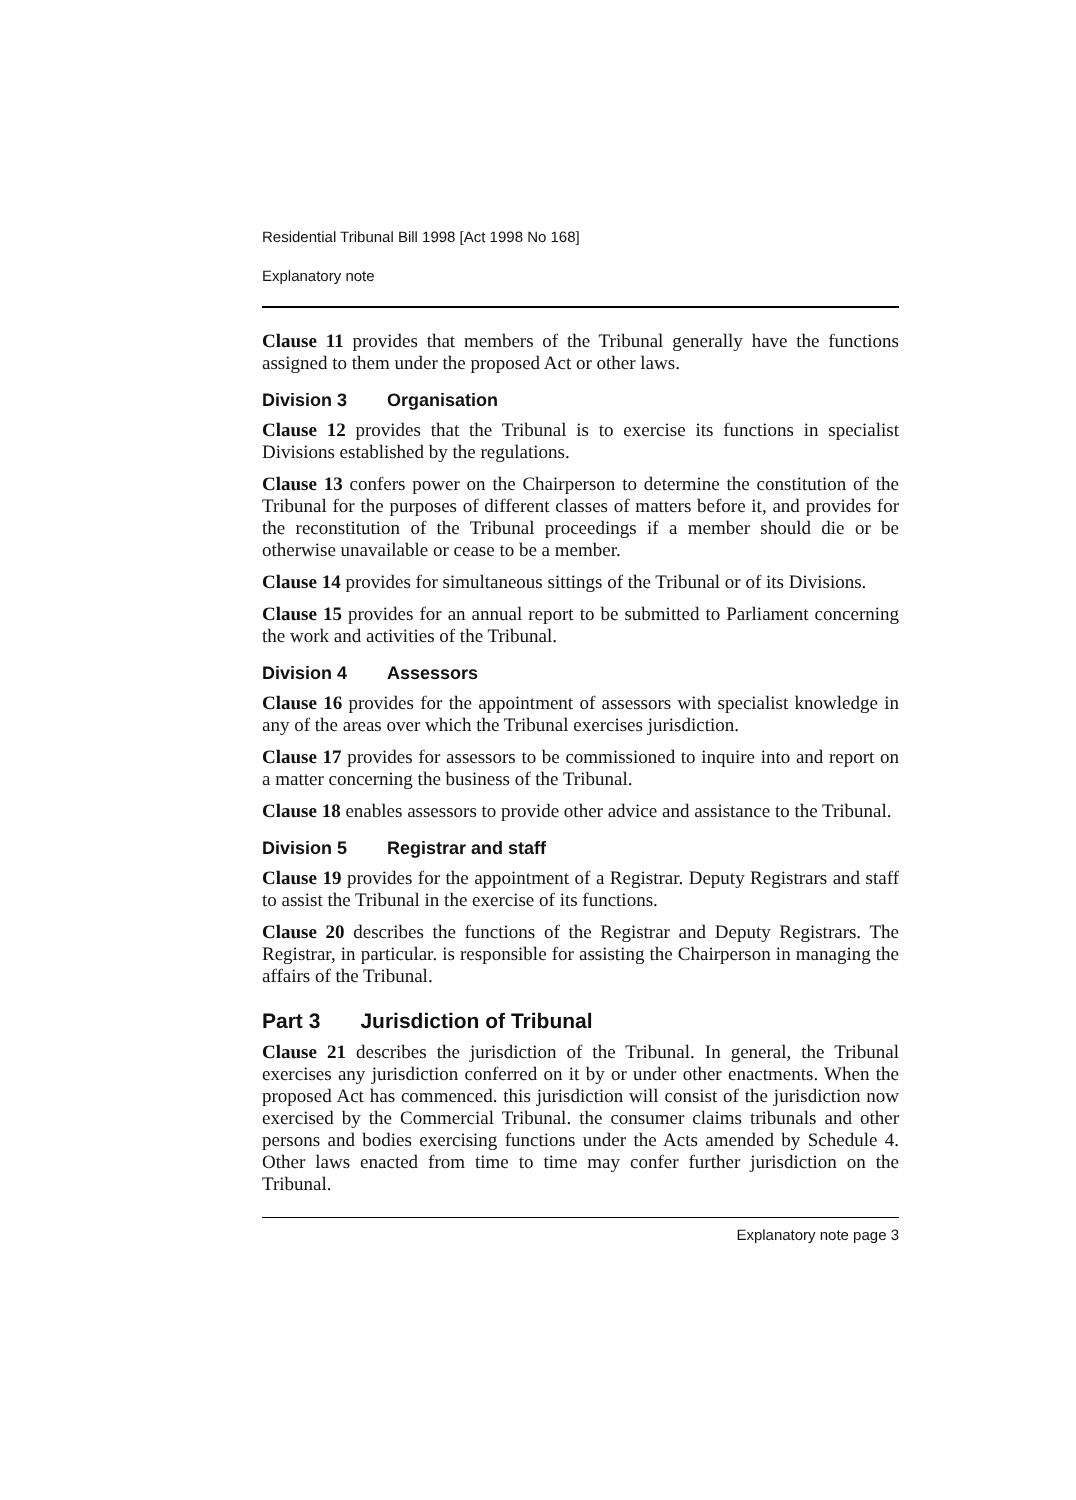Residential Tribunal Bill 1998 [Act 1998 No 168]
Explanatory note
Clause 11 provides that members of the Tribunal generally have the functions assigned to them under the proposed Act or other laws.
Division 3 Organisation
Clause 12 provides that the Tribunal is to exercise its functions in specialist Divisions established by the regulations.
Clause 13 confers power on the Chairperson to determine the constitution of the Tribunal for the purposes of different classes of matters before it, and provides for the reconstitution of the Tribunal proceedings if a member should die or be otherwise unavailable or cease to be a member.
Clause 14 provides for simultaneous sittings of the Tribunal or of its Divisions.
Clause 15 provides for an annual report to be submitted to Parliament concerning the work and activities of the Tribunal.
Division 4 Assessors
Clause 16 provides for the appointment of assessors with specialist knowledge in any of the areas over which the Tribunal exercises jurisdiction.
Clause 17 provides for assessors to be commissioned to inquire into and report on a matter concerning the business of the Tribunal.
Clause 18 enables assessors to provide other advice and assistance to the Tribunal.
Division 5 Registrar and staff
Clause 19 provides for the appointment of a Registrar. Deputy Registrars and staff to assist the Tribunal in the exercise of its functions.
Clause 20 describes the functions of the Registrar and Deputy Registrars. The Registrar, in particular. is responsible for assisting the Chairperson in managing the affairs of the Tribunal.
Part 3 Jurisdiction of Tribunal
Clause 21 describes the jurisdiction of the Tribunal. In general, the Tribunal exercises any jurisdiction conferred on it by or under other enactments. When the proposed Act has commenced. this jurisdiction will consist of the jurisdiction now exercised by the Commercial Tribunal. the consumer claims tribunals and other persons and bodies exercising functions under the Acts amended by Schedule 4. Other laws enacted from time to time may confer further jurisdiction on the Tribunal.
Explanatory note page 3